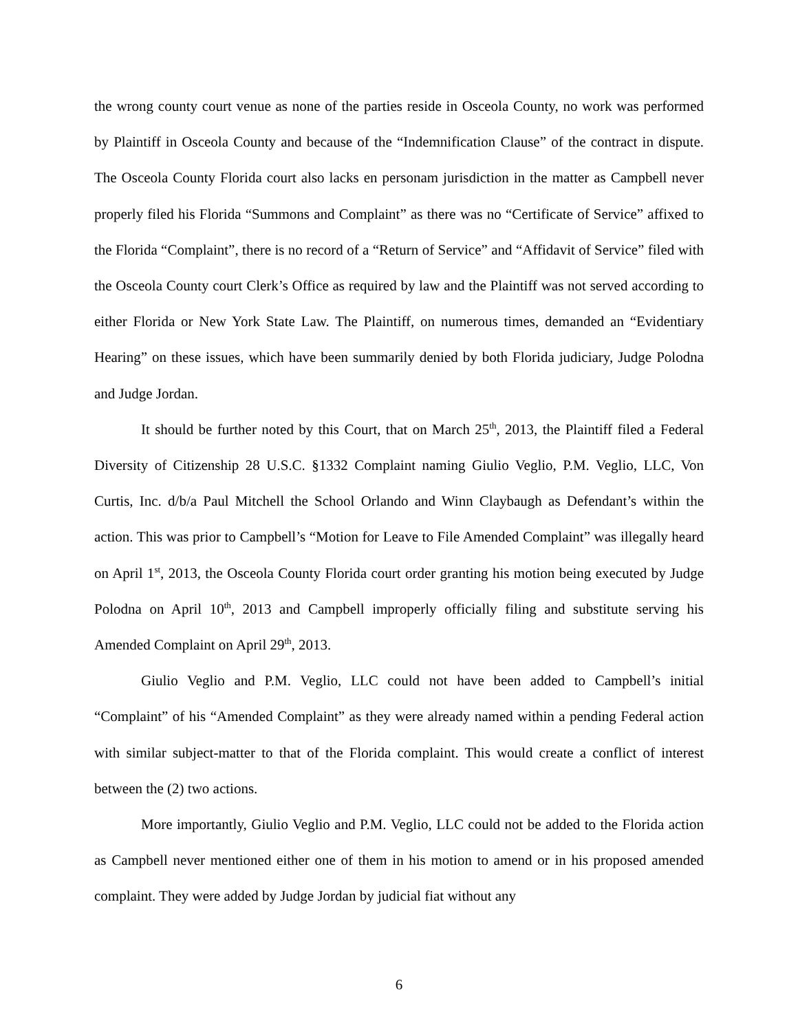the wrong county court venue as none of the parties reside in Osceola County, no work was performed by Plaintiff in Osceola County and because of the “Indemnification Clause” of the contract in dispute. The Osceola County Florida court also lacks en personam jurisdiction in the matter as Campbell never properly filed his Florida “Summons and Complaint” as there was no “Certificate of Service” affixed to the Florida “Complaint”, there is no record of a “Return of Service” and “Affidavit of Service” filed with the Osceola County court Clerk’s Office as required by law and the Plaintiff was not served according to either Florida or New York State Law. The Plaintiff, on numerous times, demanded an “Evidentiary Hearing” on these issues, which have been summarily denied by both Florida judiciary, Judge Polodna and Judge Jordan.
It should be further noted by this Court, that on March 25<sup>th</sup>, 2013, the Plaintiff filed a Federal Diversity of Citizenship 28 U.S.C. §1332 Complaint naming Giulio Veglio, P.M. Veglio, LLC, Von Curtis, Inc. d/b/a Paul Mitchell the School Orlando and Winn Claybaugh as Defendant’s within the action. This was prior to Campbell’s “Motion for Leave to File Amended Complaint” was illegally heard on April 1<sup>st</sup>, 2013, the Osceola County Florida court order granting his motion being executed by Judge Polodna on April 10<sup>th</sup>, 2013 and Campbell improperly officially filing and substitute serving his Amended Complaint on April 29<sup>th</sup>, 2013.
Giulio Veglio and P.M. Veglio, LLC could not have been added to Campbell’s initial “Complaint” of his “Amended Complaint” as they were already named within a pending Federal action with similar subject-matter to that of the Florida complaint. This would create a conflict of interest between the (2) two actions.
More importantly, Giulio Veglio and P.M. Veglio, LLC could not be added to the Florida action as Campbell never mentioned either one of them in his motion to amend or in his proposed amended complaint. They were added by Judge Jordan by judicial fiat without any
6